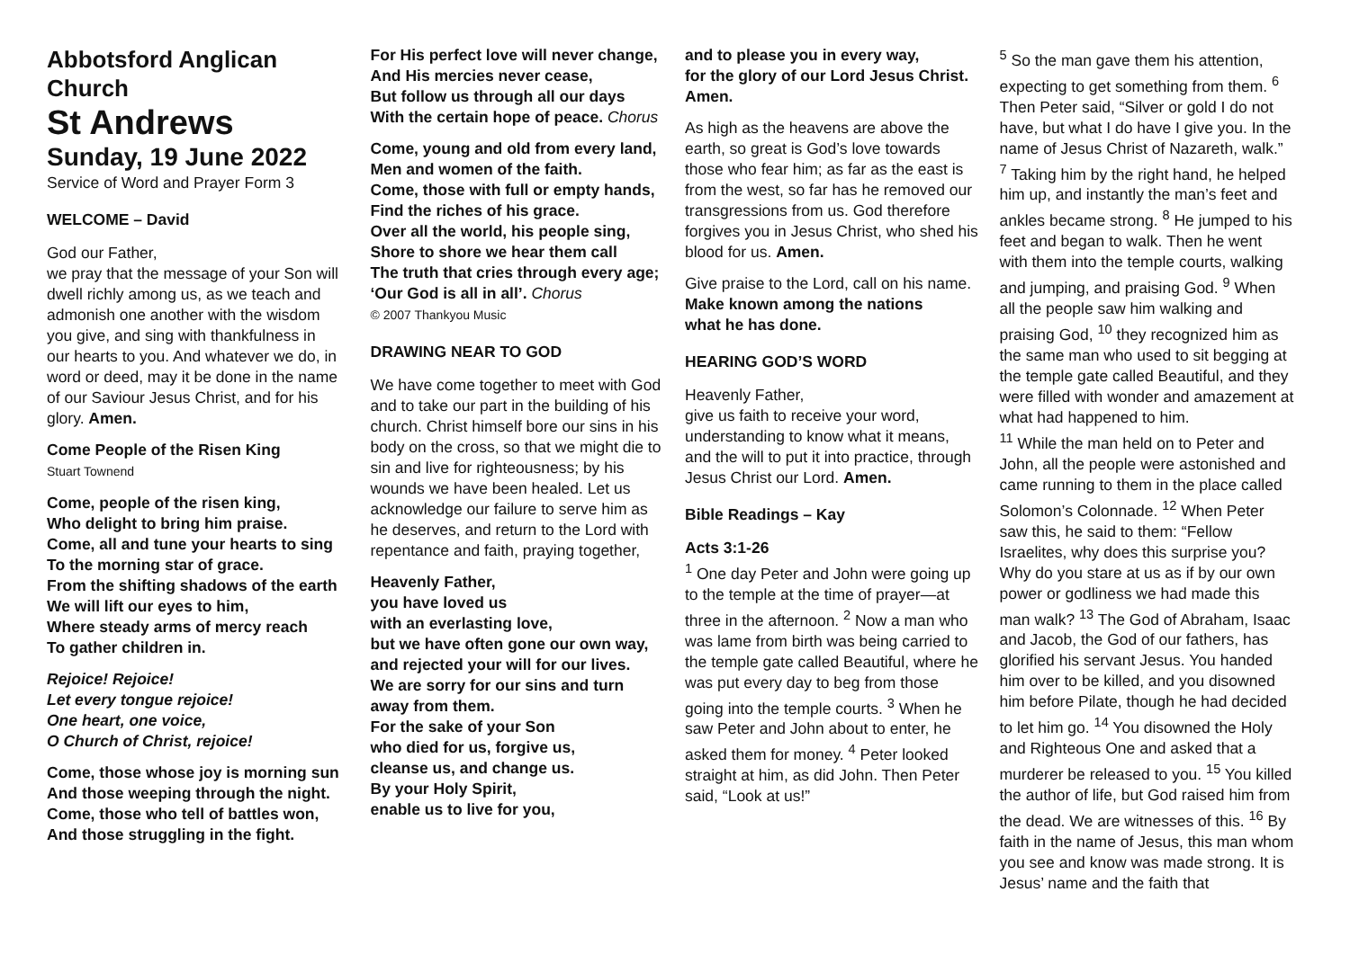Abbotsford Anglican Church
St Andrews
Sunday, 19 June 2022
Service of Word and Prayer Form 3
WELCOME – David
God our Father,
we pray that the message of your Son will dwell richly among us, as we teach and admonish one another with the wisdom you give, and sing with thankfulness in our hearts to you. And whatever we do, in word or deed, may it be done in the name of our Saviour Jesus Christ, and for his glory. Amen.
Come People of the Risen King
Stuart Townend
Come, people of the risen king,
Who delight to bring him praise.
Come, all and tune your hearts to sing
To the morning star of grace.
From the shifting shadows of the earth
We will lift our eyes to him,
Where steady arms of mercy reach
To gather children in.
Rejoice! Rejoice!
Let every tongue rejoice!
One heart, one voice,
O Church of Christ, rejoice!
Come, those whose joy is morning sun
And those weeping through the night.
Come, those who tell of battles won,
And those struggling in the fight.
For His perfect love will never change,
And His mercies never cease,
But follow us through all our days
With the certain hope of peace. Chorus
Come, young and old from every land,
Men and women of the faith.
Come, those with full or empty hands,
Find the riches of his grace.
Over all the world, his people sing,
Shore to shore we hear them call
The truth that cries through every age;
‘Our God is all in all’. Chorus
© 2007 Thankyou Music
DRAWING NEAR TO GOD
We have come together to meet with God and to take our part in the building of his church. Christ himself bore our sins in his body on the cross, so that we might die to sin and live for righteousness; by his wounds we have been healed. Let us acknowledge our failure to serve him as he deserves, and return to the Lord with repentance and faith, praying together,
Heavenly Father,
you have loved us
with an everlasting love,
but we have often gone our own way,
and rejected your will for our lives.
We are sorry for our sins and turn away from them.
For the sake of your Son
who died for us, forgive us,
cleanse us, and change us.
By your Holy Spirit,
enable us to live for you,
and to please you in every way,
for the glory of our Lord Jesus Christ.
Amen.
As high as the heavens are above the earth, so great is God’s love towards those who fear him; as far as the east is from the west, so far has he removed our transgressions from us. God therefore forgives you in Jesus Christ, who shed his blood for us. Amen.
Give praise to the Lord, call on his name.
Make known among the nations
what he has done.
HEARING GOD’S WORD
Heavenly Father,
give us faith to receive your word, understanding to know what it means, and the will to put it into practice, through Jesus Christ our Lord. Amen.
Bible Readings – Kay
Acts 3:1-26
<sup>1</sup> One day Peter and John were going up to the temple at the time of prayer—at three in the afternoon. <sup>2</sup> Now a man who was lame from birth was being carried to the temple gate called Beautiful, where he was put every day to beg from those going into the temple courts. <sup>3</sup> When he saw Peter and John about to enter, he asked them for money. <sup>4</sup> Peter looked straight at him, as did John. Then Peter said, “Look at us!”
<sup>5</sup> So the man gave them his attention, expecting to get something from them. <sup>6</sup> Then Peter said, “Silver or gold I do not have, but what I do have I give you. In the name of Jesus Christ of Nazareth, walk.” <sup>7</sup> Taking him by the right hand, he helped him up, and instantly the man’s feet and ankles became strong. <sup>8</sup> He jumped to his feet and began to walk. Then he went with them into the temple courts, walking and jumping, and praising God. <sup>9</sup> When all the people saw him walking and praising God, <sup>10</sup> they recognized him as the same man who used to sit begging at the temple gate called Beautiful, and they were filled with wonder and amazement at what had happened to him.
<sup>11</sup> While the man held on to Peter and John, all the people were astonished and came running to them in the place called Solomon’s Colonnade. <sup>12</sup> When Peter saw this, he said to them: “Fellow Israelites, why does this surprise you? Why do you stare at us as if by our own power or godliness we had made this man walk? <sup>13</sup> The God of Abraham, Isaac and Jacob, the God of our fathers, has glorified his servant Jesus. You handed him over to be killed, and you disowned him before Pilate, though he had decided to let him go. <sup>14</sup> You disowned the Holy and Righteous One and asked that a murderer be released to you. <sup>15</sup> You killed the author of life, but God raised him from the dead. We are witnesses of this. <sup>16</sup> By faith in the name of Jesus, this man whom you see and know was made strong. It is Jesus’ name and the faith that